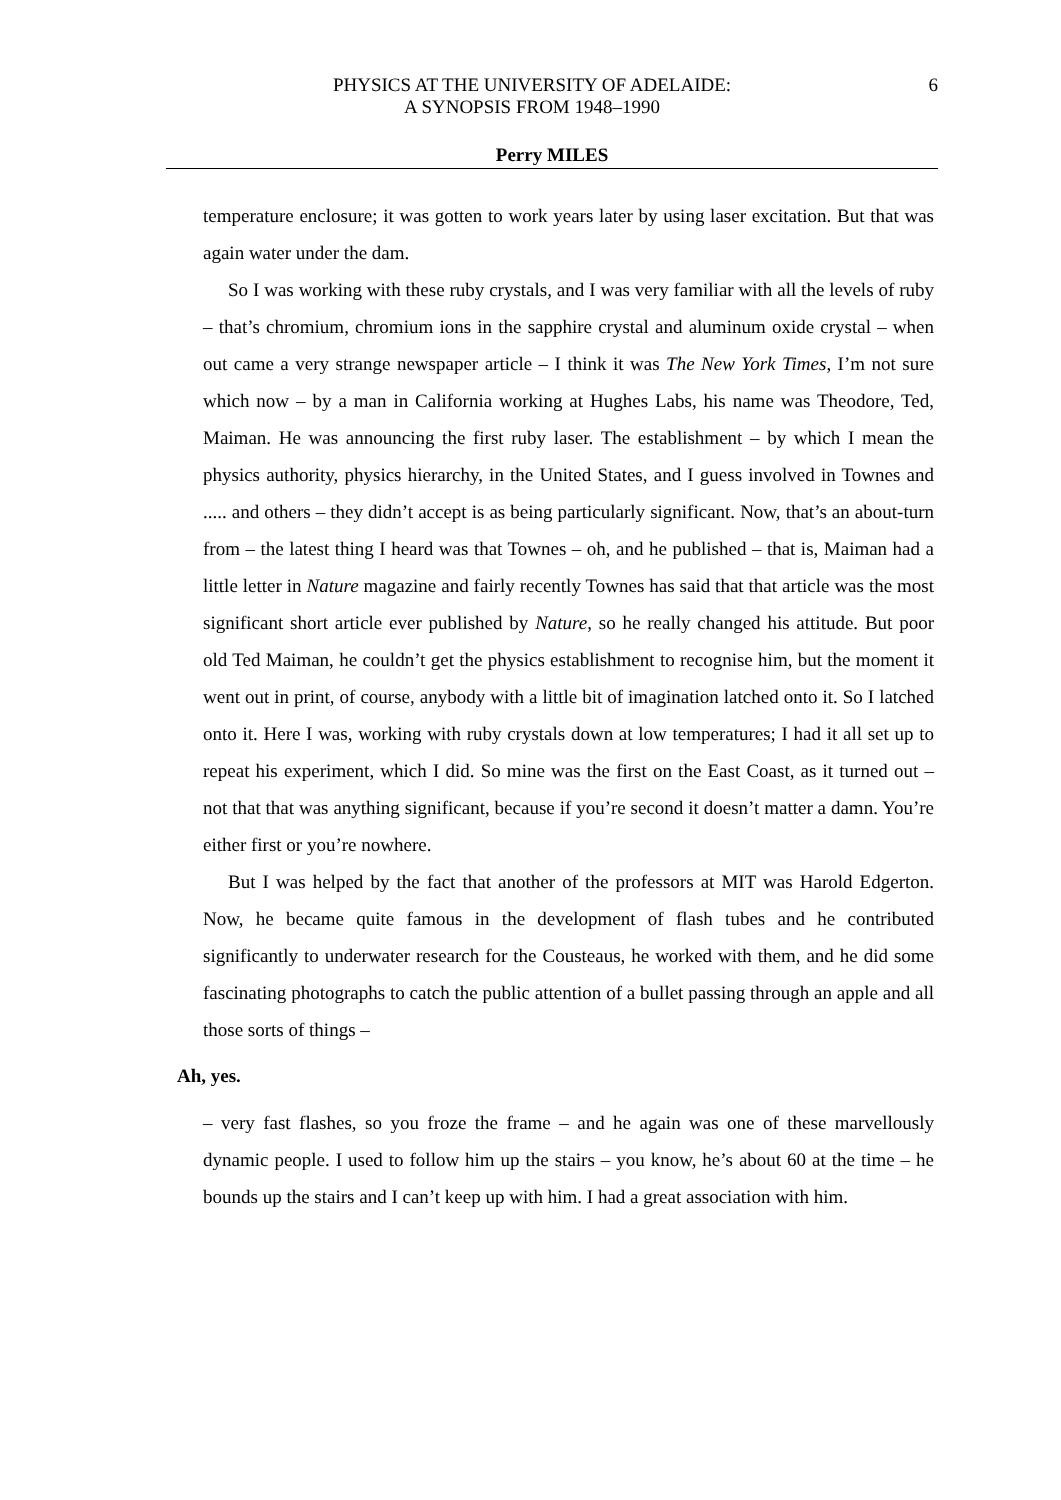PHYSICS AT THE UNIVERSITY OF ADELAIDE:
A SYNOPSIS FROM 1948–1990
6
Perry MILES
temperature enclosure; it was gotten to work years later by using laser excitation. But that was again water under the dam.
So I was working with these ruby crystals, and I was very familiar with all the levels of ruby – that’s chromium, chromium ions in the sapphire crystal and aluminum oxide crystal – when out came a very strange newspaper article – I think it was The New York Times, I’m not sure which now – by a man in California working at Hughes Labs, his name was Theodore, Ted, Maiman. He was announcing the first ruby laser. The establishment – by which I mean the physics authority, physics hierarchy, in the United States, and I guess involved in Townes and ..... and others – they didn’t accept is as being particularly significant. Now, that’s an about-turn from – the latest thing I heard was that Townes – oh, and he published – that is, Maiman had a little letter in Nature magazine and fairly recently Townes has said that that article was the most significant short article ever published by Nature, so he really changed his attitude. But poor old Ted Maiman, he couldn’t get the physics establishment to recognise him, but the moment it went out in print, of course, anybody with a little bit of imagination latched onto it. So I latched onto it. Here I was, working with ruby crystals down at low temperatures; I had it all set up to repeat his experiment, which I did. So mine was the first on the East Coast, as it turned out – not that that was anything significant, because if you’re second it doesn’t matter a damn. You’re either first or you’re nowhere.
But I was helped by the fact that another of the professors at MIT was Harold Edgerton. Now, he became quite famous in the development of flash tubes and he contributed significantly to underwater research for the Cousteaus, he worked with them, and he did some fascinating photographs to catch the public attention of a bullet passing through an apple and all those sorts of things –
Ah, yes.
– very fast flashes, so you froze the frame – and he again was one of these marvellously dynamic people. I used to follow him up the stairs – you know, he’s about 60 at the time – he bounds up the stairs and I can’t keep up with him. I had a great association with him.